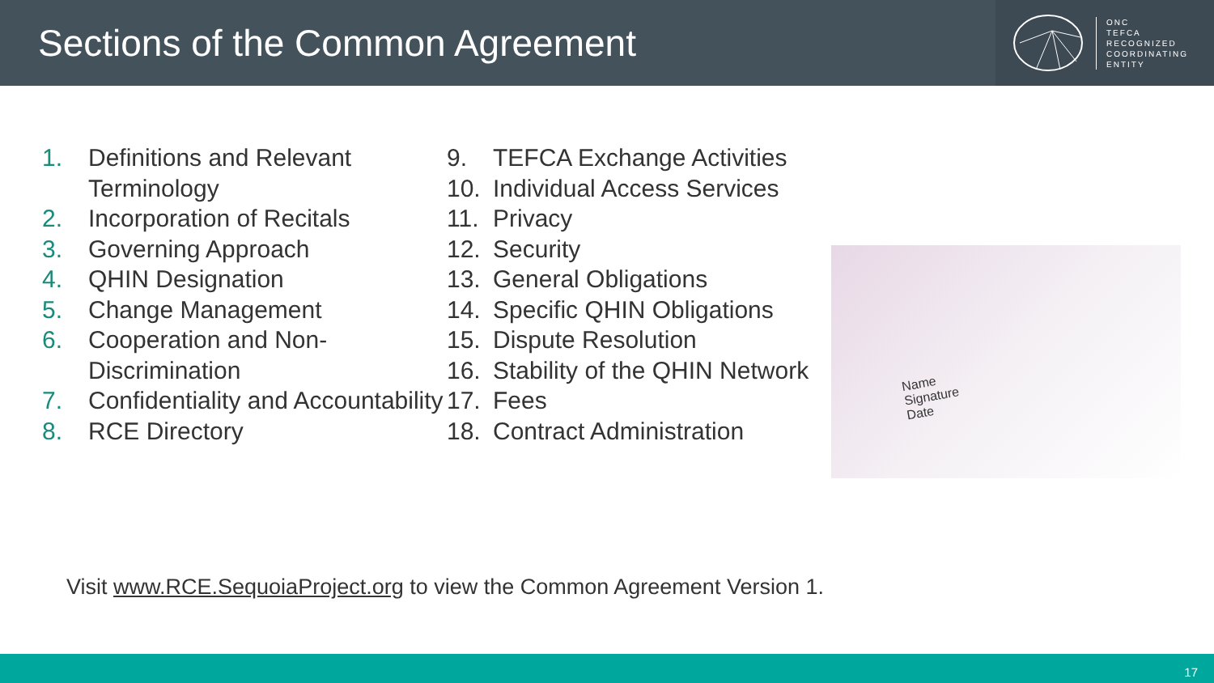Sections of the Common Agreement
ONC
TEFCA
RECOGNIZED
COORDINATING
ENTITY
1. Definitions and Relevant Terminology
2. Incorporation of Recitals
3. Governing Approach
4. QHIN Designation
5. Change Management
6. Cooperation and Non-Discrimination
7. Confidentiality and Accountability
8. RCE Directory
9. TEFCA Exchange Activities
10. Individual Access Services
11. Privacy
12. Security
13. General Obligations
14. Specific QHIN Obligations
15. Dispute Resolution
16. Stability of the QHIN Network
17. Fees
18. Contract Administration
Name
Signature
Date
Visit www.RCE.SequoiaProject.org to view the Common Agreement Version 1.
17